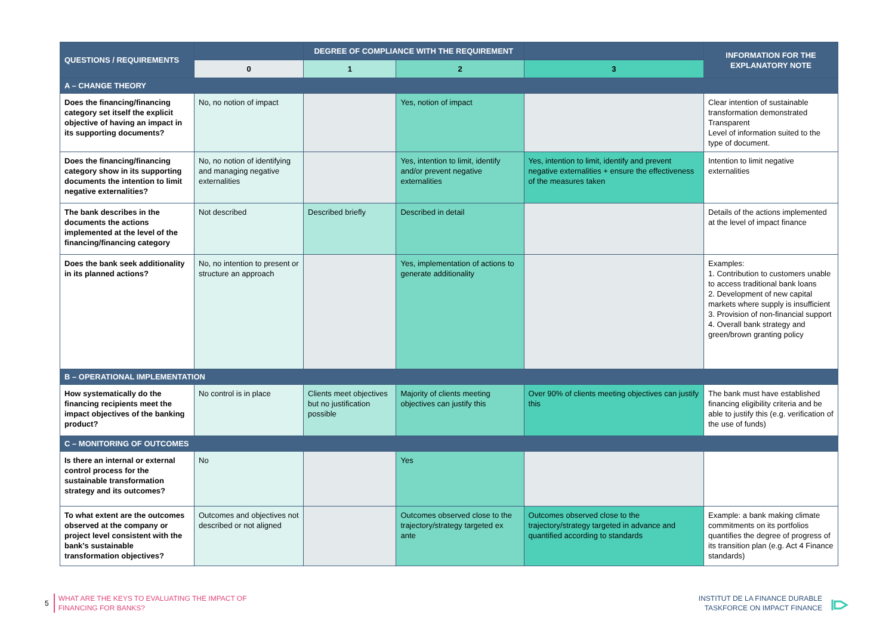| QUESTIONS / REQUIREMENTS | | DEGREE OF COMPLIANCE WITH THE REQUIREMENT | | | INFORMATION FOR THE EXPLANATORY NOTE |
| --- | --- | --- | --- | --- | --- |
| | 0 | 1 | 2 | 3 | |
| A – CHANGE THEORY | | | | | |
| Does the financing/financing category set itself the explicit objective of having an impact in its supporting documents? | No, no notion of impact | | Yes, notion of impact | | Clear intention of sustainable transformation demonstrated Transparent Level of information suited to the type of document. |
| Does the financing/financing category show in its supporting documents the intention to limit negative externalities? | No, no notion of identifying and managing negative externalities | | Yes, intention to limit, identify and/or prevent negative externalities | Yes, intention to limit, identify and prevent negative externalities + ensure the effectiveness of the measures taken | Intention to limit negative externalities |
| The bank describes in the documents the actions implemented at the level of the financing/financing category | Not described | Described briefly | Described in detail | | Details of the actions implemented at the level of impact finance |
| Does the bank seek additionality in its planned actions? | No, no intention to present or structure an approach | | Yes, implementation of actions to generate additionality | | Examples: 1. Contribution to customers unable to access traditional bank loans 2. Development of new capital markets where supply is insufficient 3. Provision of non-financial support 4. Overall bank strategy and green/brown granting policy |
| B – OPERATIONAL IMPLEMENTATION | | | | | |
| How systematically do the financing recipients meet the impact objectives of the banking product? | No control is in place | Clients meet objectives but no justification possible | Majority of clients meeting objectives can justify this | Over 90% of clients meeting objectives can justify this | The bank must have established financing eligibility criteria and be able to justify this (e.g. verification of the use of funds) |
| C – MONITORING OF OUTCOMES | | | | | |
| Is there an internal or external control process for the sustainable transformation strategy and its outcomes? | No | | Yes | | |
| To what extent are the outcomes observed at the company or project level consistent with the bank’s sustainable transformation objectives? | Outcomes and objectives not described or not aligned | | Outcomes observed close to the trajectory/strategy targeted ex ante | Outcomes observed close to the trajectory/strategy targeted in advance and quantified according to standards | Example: a bank making climate commitments on its portfolios quantifies the degree of progress of its transition plan (e.g. Act 4 Finance standards) |
5 WHAT ARE THE KEYS TO EVALUATING THE IMPACT OF
FINANCING FOR BANKS?
INSTITUT DE LA FINANCE DURABLE
TASKFORCE ON IMPACT FINANCE